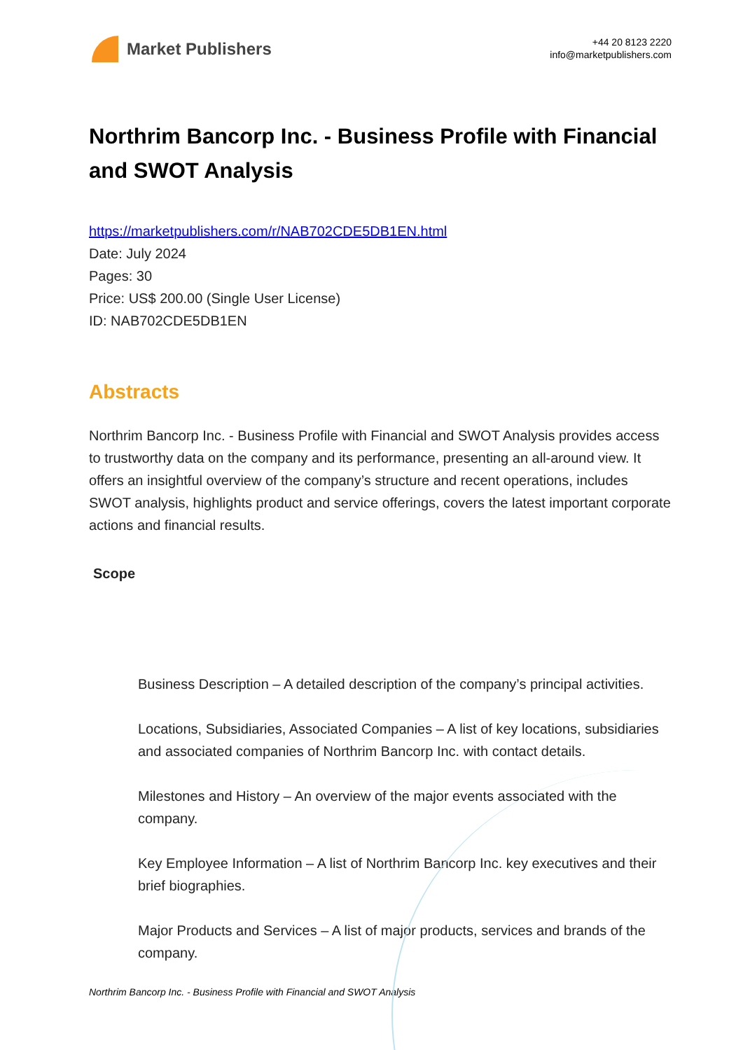Market Publishers
+44 20 8123 2220
info@marketpublishers.com
Northrim Bancorp Inc. - Business Profile with Financial and SWOT Analysis
https://marketpublishers.com/r/NAB702CDE5DB1EN.html
Date: July 2024
Pages: 30
Price: US$ 200.00 (Single User License)
ID: NAB702CDE5DB1EN
Abstracts
Northrim Bancorp Inc. - Business Profile with Financial and SWOT Analysis provides access to trustworthy data on the company and its performance, presenting an all-around view. It offers an insightful overview of the company’s structure and recent operations, includes SWOT analysis, highlights product and service offerings, covers the latest important corporate actions and financial results.
Scope
Business Description – A detailed description of the company’s principal activities.
Locations, Subsidiaries, Associated Companies – A list of key locations, subsidiaries and associated companies of Northrim Bancorp Inc. with contact details.
Milestones and History – An overview of the major events associated with the company.
Key Employee Information – A list of Northrim Bancorp Inc. key executives and their brief biographies.
Major Products and Services – A list of major products, services and brands of the company.
Northrim Bancorp Inc. - Business Profile with Financial and SWOT Analysis